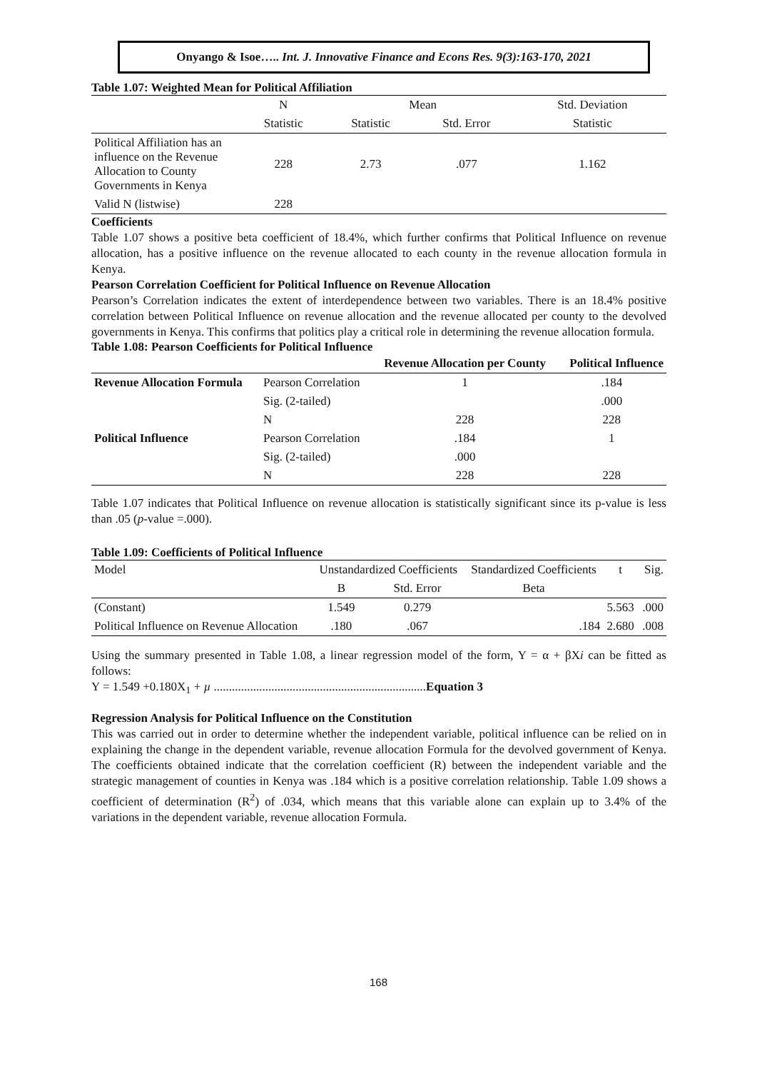Onyango & Isoe….. Int. J. Innovative Finance and Econs Res. 9(3):163-170, 2021
Table 1.07: Weighted Mean for Political Affiliation
| | N | Mean | | Std. Deviation |
| --- | --- | --- | --- | --- |
| | Statistic | Statistic | Std. Error | Statistic |
| Political Affiliation has an influence on the Revenue Allocation to County Governments in Kenya | 228 | 2.73 | .077 | 1.162 |
| Valid N (listwise) | 228 | | | |
Coefficients
Table 1.07 shows a positive beta coefficient of 18.4%, which further confirms that Political Influence on revenue allocation, has a positive influence on the revenue allocated to each county in the revenue allocation formula in Kenya.
Pearson Correlation Coefficient for Political Influence on Revenue Allocation
Pearson’s Correlation indicates the extent of interdependence between two variables. There is an 18.4% positive correlation between Political Influence on revenue allocation and the revenue allocated per county to the devolved governments in Kenya. This confirms that politics play a critical role in determining the revenue allocation formula.
Table 1.08: Pearson Coefficients for Political Influence
| | | Revenue Allocation per County | Political Influence |
| --- | --- | --- | --- |
| Revenue Allocation Formula | Pearson Correlation | 1 | .184 |
| | Sig. (2-tailed) | | .000 |
| | N | 228 | 228 |
| Political Influence | Pearson Correlation | .184 | 1 |
| | Sig. (2-tailed) | .000 | |
| | N | 228 | 228 |
Table 1.07 indicates that Political Influence on revenue allocation is statistically significant since its p-value is less than .05 (p-value =.000).
Table 1.09: Coefficients of Political Influence
| Model | Unstandardized Coefficients | | Standardized Coefficients | t | Sig. |
| | B | Std. Error | Beta | | |
| (Constant) | 1.549 | 0.279 | | 5.563 | .000 |
| Political Influence on Revenue Allocation | .180 | .067 | .184 | 2.680 | .008 |
Using the summary presented in Table 1.08, a linear regression model of the form, Y = α + βXi can be fitted as follows:
Y = 1.549 +0.180X<sub>1</sub> + µ ......................................................................Equation 3
Regression Analysis for Political Influence on the Constitution
This was carried out in order to determine whether the independent variable, political influence can be relied on in explaining the change in the dependent variable, revenue allocation Formula for the devolved government of Kenya. The coefficients obtained indicate that the correlation coefficient (R) between the independent variable and the strategic management of counties in Kenya was .184 which is a positive correlation relationship. Table 1.09 shows a coefficient of determination (R<sup>2</sup>) of .034, which means that this variable alone can explain up to 3.4% of the variations in the dependent variable, revenue allocation Formula.
168